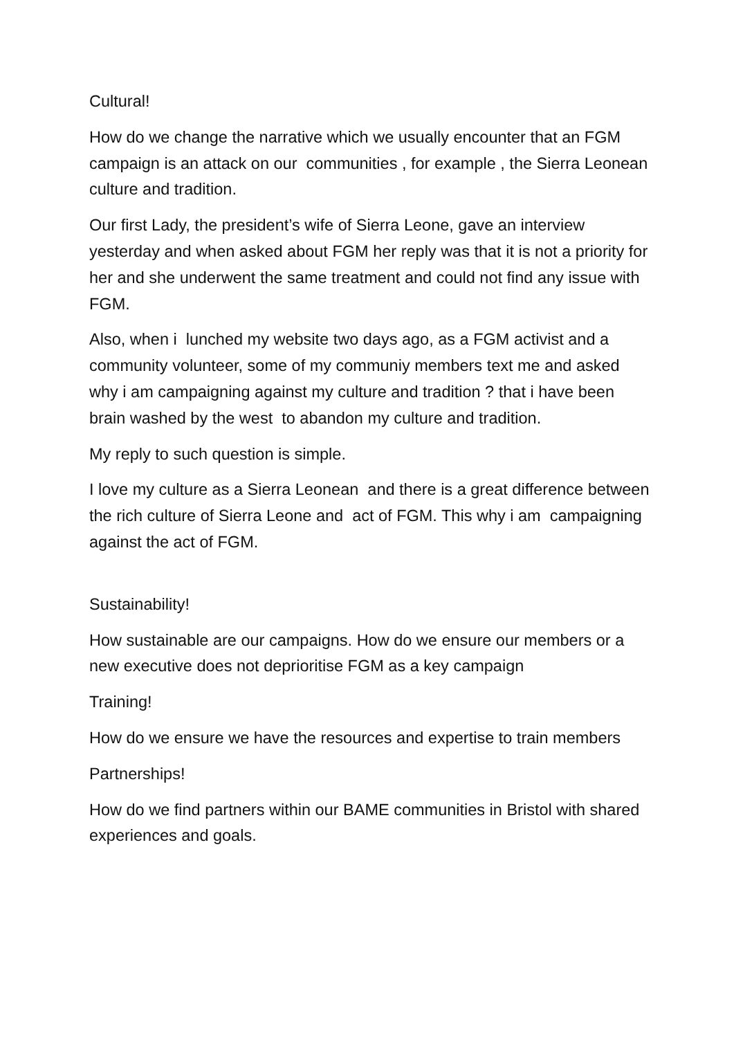Cultural!
How do we change the narrative which we usually encounter that an FGM campaign is an attack on our communities , for example , the Sierra Leonean culture and tradition.
Our first Lady, the president’s wife of Sierra Leone, gave an interview yesterday and when asked about FGM her reply was that it is not a priority for her and she underwent the same treatment and could not find any issue with FGM.
Also, when i lunched my website two days ago, as a FGM activist and a community volunteer, some of my communiy members text me and asked why i am campaigning against my culture and tradition ? that i have been brain washed by the west to abandon my culture and tradition.
My reply to such question is simple.
I love my culture as a Sierra Leonean and there is a great difference between the rich culture of Sierra Leone and act of FGM. This why i am campaigning against the act of FGM.
Sustainability!
How sustainable are our campaigns. How do we ensure our members or a new executive does not deprioritise FGM as a key campaign
Training!
How do we ensure we have the resources and expertise to train members
Partnerships!
How do we find partners within our BAME communities in Bristol with shared experiences and goals.